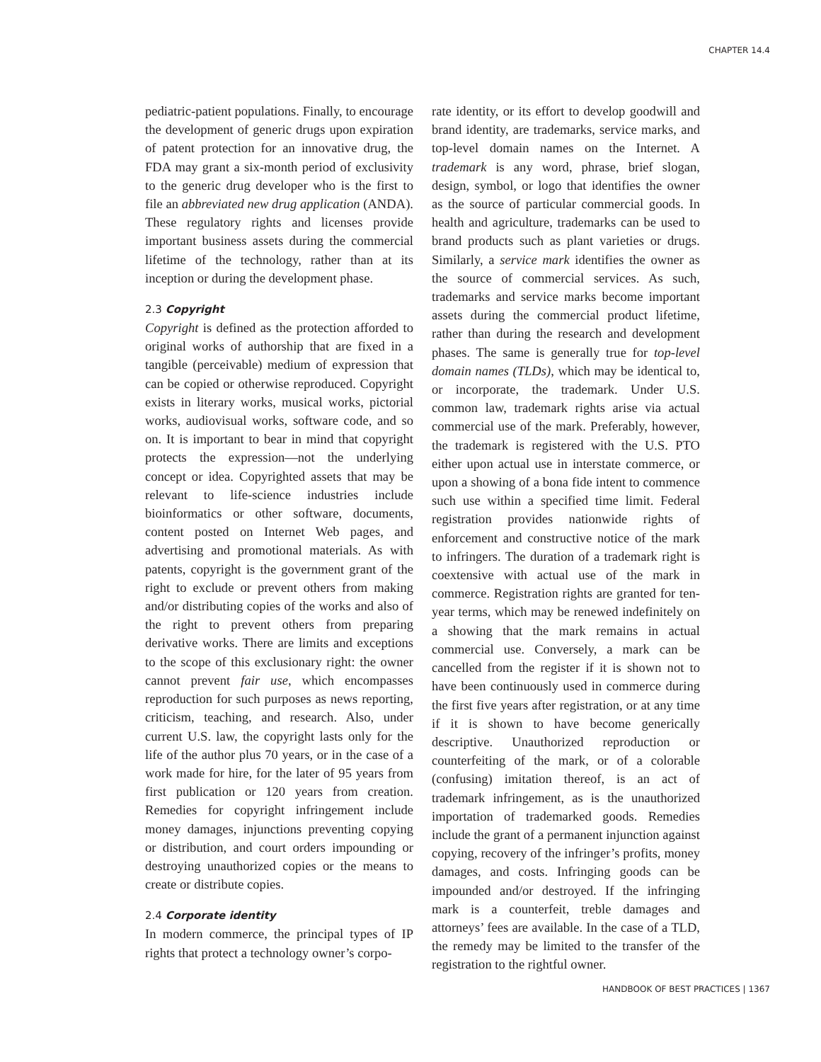CHAPTER 14.4
pediatric-patient populations. Finally, to encourage the development of generic drugs upon expiration of patent protection for an innovative drug, the FDA may grant a six-month period of exclusivity to the generic drug developer who is the first to file an abbreviated new drug application (ANDA). These regulatory rights and licenses provide important business assets during the commercial lifetime of the technology, rather than at its inception or during the development phase.
2.3 Copyright
Copyright is defined as the protection afforded to original works of authorship that are fixed in a tangible (perceivable) medium of expression that can be copied or otherwise reproduced. Copyright exists in literary works, musical works, pictorial works, audiovisual works, software code, and so on. It is important to bear in mind that copyright protects the expression—not the underlying concept or idea. Copyrighted assets that may be relevant to life-science industries include bioinformatics or other software, documents, content posted on Internet Web pages, and advertising and promotional materials. As with patents, copyright is the government grant of the right to exclude or prevent others from making and/or distributing copies of the works and also of the right to prevent others from preparing derivative works. There are limits and exceptions to the scope of this exclusionary right: the owner cannot prevent fair use, which encompasses reproduction for such purposes as news reporting, criticism, teaching, and research. Also, under current U.S. law, the copyright lasts only for the life of the author plus 70 years, or in the case of a work made for hire, for the later of 95 years from first publication or 120 years from creation. Remedies for copyright infringement include money damages, injunctions preventing copying or distribution, and court orders impounding or destroying unauthorized copies or the means to create or distribute copies.
2.4 Corporate identity
In modern commerce, the principal types of IP rights that protect a technology owner’s corpo-
rate identity, or its effort to develop goodwill and brand identity, are trademarks, service marks, and top-level domain names on the Internet. A trademark is any word, phrase, brief slogan, design, symbol, or logo that identifies the owner as the source of particular commercial goods. In health and agriculture, trademarks can be used to brand products such as plant varieties or drugs. Similarly, a service mark identifies the owner as the source of commercial services. As such, trademarks and service marks become important assets during the commercial product lifetime, rather than during the research and development phases. The same is generally true for top-level domain names (TLDs), which may be identical to, or incorporate, the trademark. Under U.S. common law, trademark rights arise via actual commercial use of the mark. Preferably, however, the trademark is registered with the U.S. PTO either upon actual use in interstate commerce, or upon a showing of a bona fide intent to commence such use within a specified time limit. Federal registration provides nationwide rights of enforcement and constructive notice of the mark to infringers. The duration of a trademark right is coextensive with actual use of the mark in commerce. Registration rights are granted for ten-year terms, which may be renewed indefinitely on a showing that the mark remains in actual commercial use. Conversely, a mark can be cancelled from the register if it is shown not to have been continuously used in commerce during the first five years after registration, or at any time if it is shown to have become generically descriptive. Unauthorized reproduction or counterfeiting of the mark, or of a colorable (confusing) imitation thereof, is an act of trademark infringement, as is the unauthorized importation of trademarked goods. Remedies include the grant of a permanent injunction against copying, recovery of the infringer’s profits, money damages, and costs. Infringing goods can be impounded and/or destroyed. If the infringing mark is a counterfeit, treble damages and attorneys’ fees are available. In the case of a TLD, the remedy may be limited to the transfer of the registration to the rightful owner.
HANDBOOK OF BEST PRACTICES | 1367